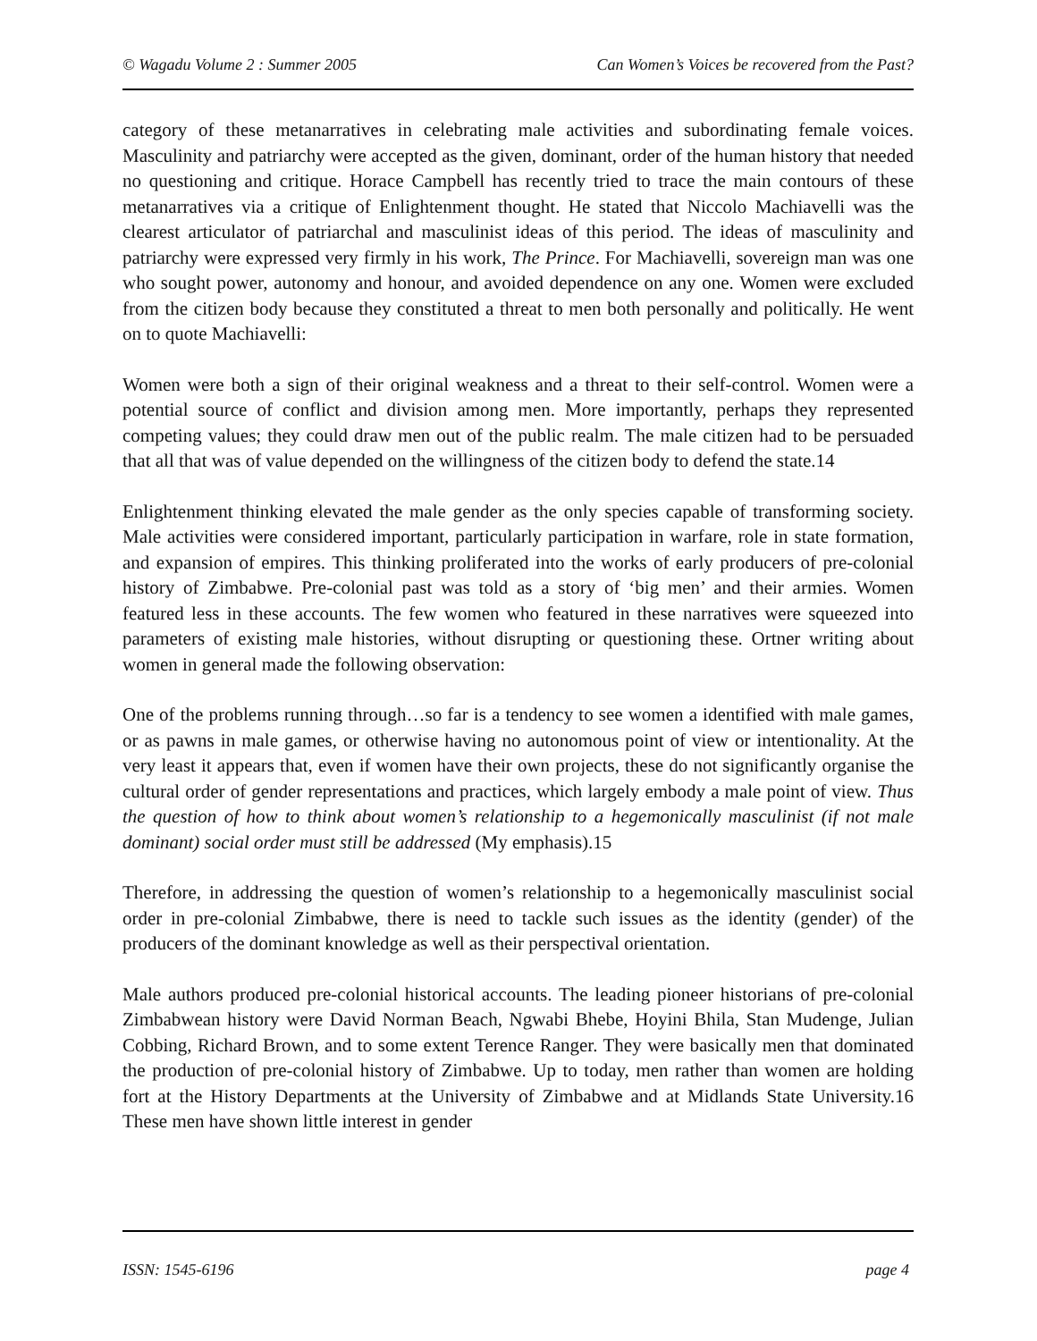© Wagadu Volume 2 : Summer 2005 Can Women’s Voices be recovered from the Past?
category of these metanarratives in celebrating male activities and subordinating female voices. Masculinity and patriarchy were accepted as the given, dominant, order of the human history that needed no questioning and critique. Horace Campbell has recently tried to trace the main contours of these metanarratives via a critique of Enlightenment thought. He stated that Niccolo Machiavelli was the clearest articulator of patriarchal and masculinist ideas of this period. The ideas of masculinity and patriarchy were expressed very firmly in his work, The Prince. For Machiavelli, sovereign man was one who sought power, autonomy and honour, and avoided dependence on any one. Women were excluded from the citizen body because they constituted a threat to men both personally and politically. He went on to quote Machiavelli:
Women were both a sign of their original weakness and a threat to their self-control. Women were a potential source of conflict and division among men. More importantly, perhaps they represented competing values; they could draw men out of the public realm. The male citizen had to be persuaded that all that was of value depended on the willingness of the citizen body to defend the state.14
Enlightenment thinking elevated the male gender as the only species capable of transforming society. Male activities were considered important, particularly participation in warfare, role in state formation, and expansion of empires. This thinking proliferated into the works of early producers of pre-colonial history of Zimbabwe. Pre-colonial past was told as a story of ‘big men’ and their armies. Women featured less in these accounts. The few women who featured in these narratives were squeezed into parameters of existing male histories, without disrupting or questioning these. Ortner writing about women in general made the following observation:
One of the problems running through…so far is a tendency to see women a identified with male games, or as pawns in male games, or otherwise having no autonomous point of view or intentionality. At the very least it appears that, even if women have their own projects, these do not significantly organise the cultural order of gender representations and practices, which largely embody a male point of view. Thus the question of how to think about women’s relationship to a hegemonically masculinist (if not male dominant) social order must still be addressed (My emphasis).15
Therefore, in addressing the question of women’s relationship to a hegemonically masculinist social order in pre-colonial Zimbabwe, there is need to tackle such issues as the identity (gender) of the producers of the dominant knowledge as well as their perspectival orientation.
Male authors produced pre-colonial historical accounts. The leading pioneer historians of pre-colonial Zimbabwean history were David Norman Beach, Ngwabi Bhebe, Hoyini Bhila, Stan Mudenge, Julian Cobbing, Richard Brown, and to some extent Terence Ranger. They were basically men that dominated the production of pre-colonial history of Zimbabwe. Up to today, men rather than women are holding fort at the History Departments at the University of Zimbabwe and at Midlands State University.16 These men have shown little interest in gender
ISSN: 1545-6196 page 4